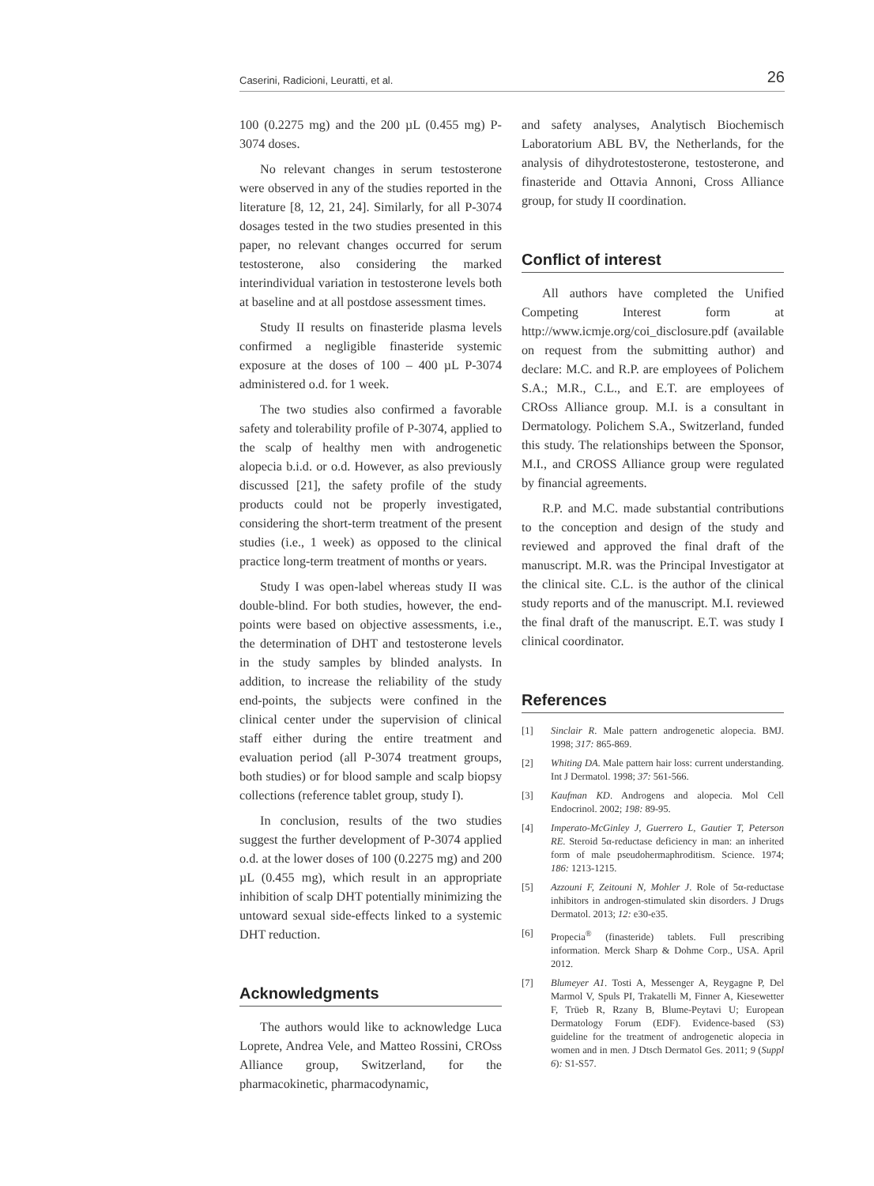Caserini, Radicioni, Leuratti, et al. 26
100 (0.2275 mg) and the 200 µL (0.455 mg) P-3074 doses.
No relevant changes in serum testosterone were observed in any of the studies reported in the literature [8, 12, 21, 24]. Similarly, for all P-3074 dosages tested in the two studies presented in this paper, no relevant changes occurred for serum testosterone, also considering the marked interindividual variation in testosterone levels both at baseline and at all postdose assessment times.
Study II results on finasteride plasma levels confirmed a negligible finasteride systemic exposure at the doses of 100 – 400 µL P-3074 administered o.d. for 1 week.
The two studies also confirmed a favorable safety and tolerability profile of P-3074, applied to the scalp of healthy men with androgenetic alopecia b.i.d. or o.d. However, as also previously discussed [21], the safety profile of the study products could not be properly investigated, considering the short-term treatment of the present studies (i.e., 1 week) as opposed to the clinical practice long-term treatment of months or years.
Study I was open-label whereas study II was double-blind. For both studies, however, the end-points were based on objective assessments, i.e., the determination of DHT and testosterone levels in the study samples by blinded analysts. In addition, to increase the reliability of the study end-points, the subjects were confined in the clinical center under the supervision of clinical staff either during the entire treatment and evaluation period (all P-3074 treatment groups, both studies) or for blood sample and scalp biopsy collections (reference tablet group, study I).
In conclusion, results of the two studies suggest the further development of P-3074 applied o.d. at the lower doses of 100 (0.2275 mg) and 200 µL (0.455 mg), which result in an appropriate inhibition of scalp DHT potentially minimizing the untoward sexual side-effects linked to a systemic DHT reduction.
Acknowledgments
The authors would like to acknowledge Luca Loprete, Andrea Vele, and Matteo Rossini, CROss Alliance group, Switzerland, for the pharmacokinetic, pharmacodynamic,
and safety analyses, Analytisch Biochemisch Laboratorium ABL BV, the Netherlands, for the analysis of dihydrotestosterone, testosterone, and finasteride and Ottavia Annoni, Cross Alliance group, for study II coordination.
Conflict of interest
All authors have completed the Unified Competing Interest form at http://www.icmje.org/coi_disclosure.pdf (available on request from the submitting author) and declare: M.C. and R.P. are employees of Polichem S.A.; M.R., C.L., and E.T. are employees of CROss Alliance group. M.I. is a consultant in Dermatology. Polichem S.A., Switzerland, funded this study. The relationships between the Sponsor, M.I., and CROSS Alliance group were regulated by financial agreements.
R.P. and M.C. made substantial contributions to the conception and design of the study and reviewed and approved the final draft of the manuscript. M.R. was the Principal Investigator at the clinical site. C.L. is the author of the clinical study reports and of the manuscript. M.I. reviewed the final draft of the manuscript. E.T. was study I clinical coordinator.
References
[1] Sinclair R. Male pattern androgenetic alopecia. BMJ. 1998; 317: 865-869.
[2] Whiting DA. Male pattern hair loss: current understanding. Int J Dermatol. 1998; 37: 561-566.
[3] Kaufman KD. Androgens and alopecia. Mol Cell Endocrinol. 2002; 198: 89-95.
[4] Imperato-McGinley J, Guerrero L, Gautier T, Peterson RE. Steroid 5α-reductase deficiency in man: an inherited form of male pseudohermaphroditism. Science. 1974; 186: 1213-1215.
[5] Azzouni F, Zeitouni N, Mohler J. Role of 5α-reductase inhibitors in androgen-stimulated skin disorders. J Drugs Dermatol. 2013; 12: e30-e35.
[6] Propecia<sup>®</sup> (finasteride) tablets. Full prescribing information. Merck Sharp & Dohme Corp., USA. April 2012.
[7] Blumeyer A1. Tosti A, Messenger A, Reygagne P, Del Marmol V, Spuls PI, Trakatelli M, Finner A, Kiesewetter F, Trüeb R, Rzany B, Blume-Peytavi U; European Dermatology Forum (EDF). Evidence-based (S3) guideline for the treatment of androgenetic alopecia in women and in men. J Dtsch Dermatol Ges. 2011; 9 (Suppl 6): S1-S57.